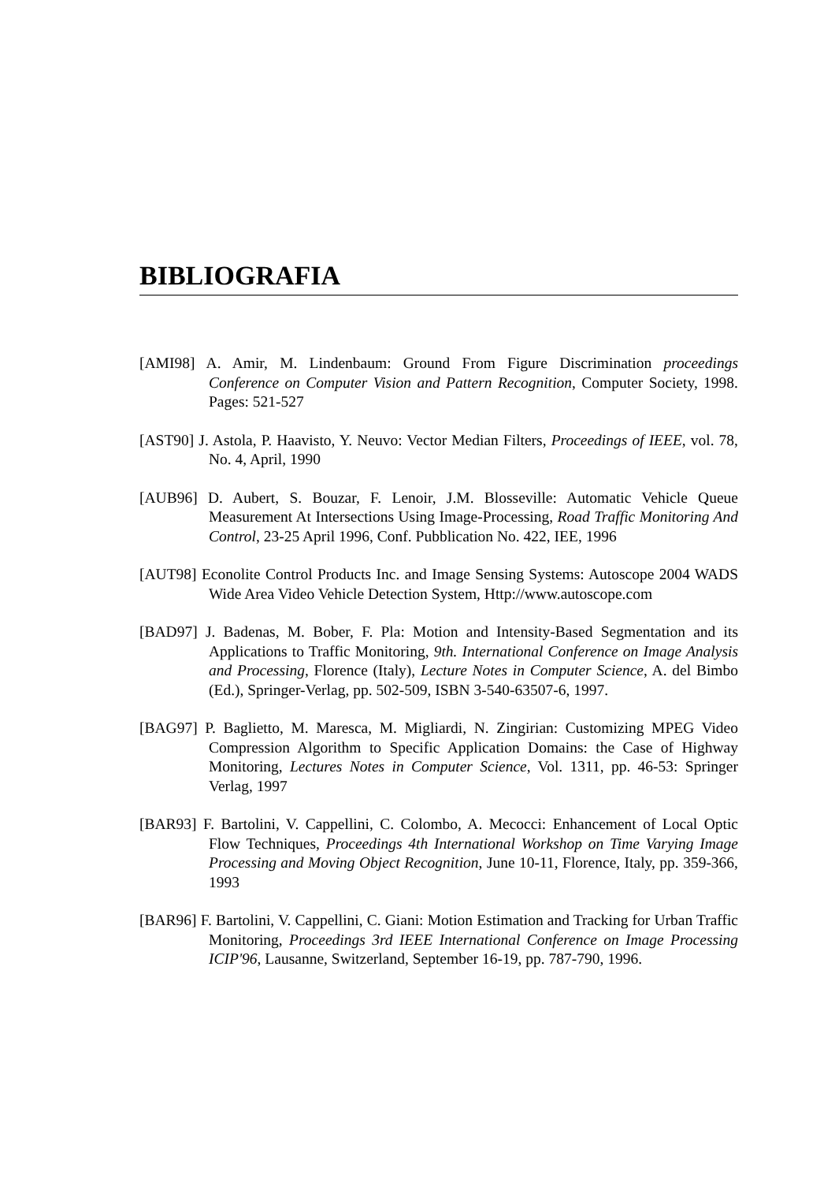BIBLIOGRAFIA
[AMI98] A. Amir, M. Lindenbaum: Ground From Figure Discrimination proceedings Conference on Computer Vision and Pattern Recognition, Computer Society, 1998. Pages: 521-527
[AST90] J. Astola, P. Haavisto, Y. Neuvo: Vector Median Filters, Proceedings of IEEE, vol. 78, No. 4, April, 1990
[AUB96] D. Aubert, S. Bouzar, F. Lenoir, J.M. Blosseville: Automatic Vehicle Queue Measurement At Intersections Using Image-Processing, Road Traffic Monitoring And Control, 23-25 April 1996, Conf. Pubblication No. 422, IEE, 1996
[AUT98] Econolite Control Products Inc. and Image Sensing Systems: Autoscope 2004 WADS Wide Area Video Vehicle Detection System, Http://www.autoscope.com
[BAD97] J. Badenas, M. Bober, F. Pla: Motion and Intensity-Based Segmentation and its Applications to Traffic Monitoring, 9th. International Conference on Image Analysis and Processing, Florence (Italy), Lecture Notes in Computer Science, A. del Bimbo (Ed.), Springer-Verlag, pp. 502-509, ISBN 3-540-63507-6, 1997.
[BAG97] P. Baglietto, M. Maresca, M. Migliardi, N. Zingirian: Customizing MPEG Video Compression Algorithm to Specific Application Domains: the Case of Highway Monitoring, Lectures Notes in Computer Science, Vol. 1311, pp. 46-53: Springer Verlag, 1997
[BAR93] F. Bartolini, V. Cappellini, C. Colombo, A. Mecocci: Enhancement of Local Optic Flow Techniques, Proceedings 4th International Workshop on Time Varying Image Processing and Moving Object Recognition, June 10-11, Florence, Italy, pp. 359-366, 1993
[BAR96] F. Bartolini, V. Cappellini, C. Giani: Motion Estimation and Tracking for Urban Traffic Monitoring, Proceedings 3rd IEEE International Conference on Image Processing ICIP'96, Lausanne, Switzerland, September 16-19, pp. 787-790, 1996.